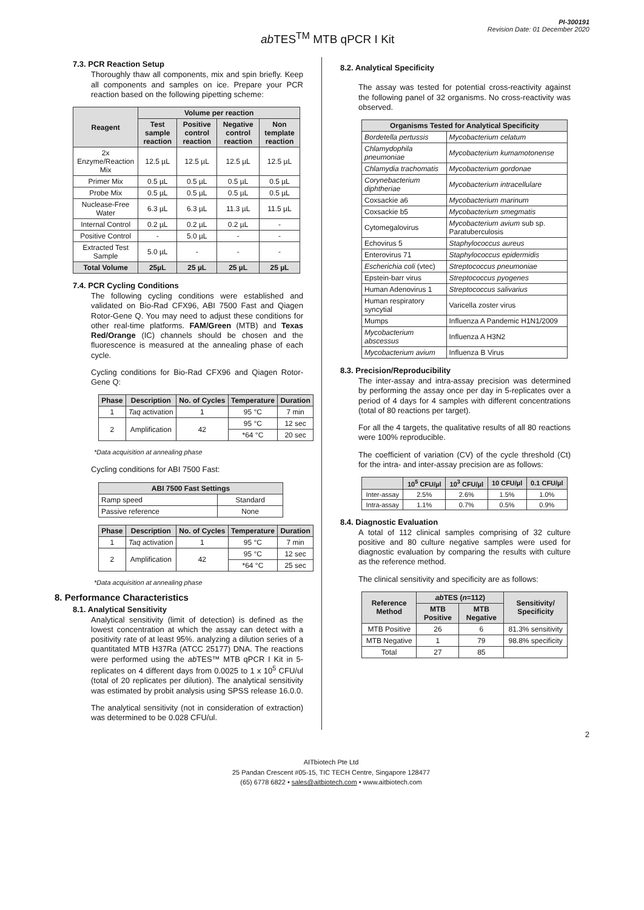ab TES<sup>TM</sup> MTB qPCR I Kit
PI-300191
Revision Date: 01 December 2020
7.3. PCR Reaction Setup
Thoroughly thaw all components, mix and spin briefly. Keep all components and samples on ice. Prepare your PCR reaction based on the following pipetting scheme:
| Reagent | Volume per reaction | | | |
| --- | --- | --- | --- | --- |
| | Test sample reaction | Positive control reaction | Negative control reaction | Non template reaction |
| 2x Enzyme/Reaction Mix | 12.5 µL | 12.5 µL | 12.5 µL | 12.5 µL |
| Primer Mix | 0.5 µL | 0.5 µL | 0.5 µL | 0.5 µL |
| Probe Mix | 0.5 µL | 0.5 µL | 0.5 µL | 0.5 µL |
| Nuclease-Free Water | 6.3 µL | 6.3 µL | 11.3 µL | 11.5 µL |
| Internal Control | 0.2 µL | 0.2 µL | 0.2 µL | - |
| Positive Control | - | 5.0 µL | - | - |
| Extracted Test Sample | 5.0 µL | - | - | - |
| Total Volume | 25µL | 25 µL | 25 µL | 25 µL |
7.4. PCR Cycling Conditions
The following cycling conditions were established and validated on Bio-Rad CFX96, ABI 7500 Fast and Qiagen Rotor-Gene Q. You may need to adjust these conditions for other real-time platforms. FAM/Green (MTB) and Texas Red/Orange (IC) channels should be chosen and the fluorescence is measured at the annealing phase of each cycle.
Cycling conditions for Bio-Rad CFX96 and Qiagen Rotor-Gene Q:
| Phase | Description | No. of Cycles | Temperature | Duration |
| --- | --- | --- | --- | --- |
| 1 | Taq activation | 1 | 95 °C | 7 min |
| 2 | Amplification | 42 | 95 °C | 12 sec |
| | | | *64 °C | 20 sec |
*Data acquisition at annealing phase
Cycling conditions for ABI 7500 Fast:
| ABI 7500 Fast Settings | |
| --- | --- |
| Ramp speed | Standard |
| Passive reference | None |
| Phase | Description | No. of Cycles | Temperature | Duration |
| --- | --- | --- | --- | --- |
| 1 | Taq activation | 1 | 95 °C | 7 min |
| 2 | Amplification | 42 | 95 °C | 12 sec |
| | | | *64 °C | 25 sec |
*Data acquisition at annealing phase
8. Performance Characteristics
8.1. Analytical Sensitivity
Analytical sensitivity (limit of detection) is defined as the lowest concentration at which the assay can detect with a positivity rate of at least 95%. analyzing a dilution series of a quantitated MTB H37Ra (ATCC 25177) DNA. The reactions were performed using the ab TES™ MTB qPCR I Kit in 5-replicates on 4 different days from 0.0025 to 1 x 10<sup>5</sup> CFU/ul (total of 20 replicates per dilution). The analytical sensitivity was estimated by probit analysis using SPSS release 16.0.0.
The analytical sensitivity (not in consideration of extraction) was determined to be 0.028 CFU/ul.
8.2. Analytical Specificity
The assay was tested for potential cross-reactivity against the following panel of 32 organisms. No cross-reactivity was observed.
| Organisms Tested for Analytical Specificity | |
| --- | --- |
| Bordetella pertussis | Mycobacterium celatum |
| Chlamydophila pneumoniae | Mycobacterium kumamotonense |
| Chlamydia trachomatis | Mycobacterium gordonae |
| Corynebacterium diphtheriae | Mycobacterium intracellulare |
| Coxsackie a6 | Mycobacterium marinum |
| Coxsackie b5 | Mycobacterium smegmatis |
| Cytomegalovirus | Mycobacterium avium sub sp. Paratuberculosis |
| Echovirus 5 | Staphylococcus aureus |
| Enterovirus 71 | Staphylococcus epidermidis |
| Escherichia coli (vtec) | Streptococcus pneumoniae |
| Epstein-barr virus | Streptococcus pyogenes |
| Human Adenovirus 1 | Streptococcus salivarius |
| Human respiratory syncytial | Varicella zoster virus |
| Mumps | Influenza A Pandemic H1N1/2009 |
| Mycobacterium abscessus | Influenza A H3N2 |
| Mycobacterium avium | Influenza B Virus |
8.3. Precision/Reproducibility
The inter-assay and intra-assay precision was determined by performing the assay once per day in 5-replicates over a period of 4 days for 4 samples with different concentrations (total of 80 reactions per target).
For all the 4 targets, the qualitative results of all 80 reactions were 100% reproducible.
The coefficient of variation (CV) of the cycle threshold (Ct) for the intra- and inter-assay precision are as follows:
| | 10<sup>5</sup> CFU/µl | 10<sup>3</sup> CFU/µl | 10 CFU/µl | 0.1 CFU/µl |
| --- | --- | --- | --- | --- |
| Inter-assay | 2.5% | 2.6% | 1.5% | 1.0% |
| Intra-assay | 1.1% | 0.7% | 0.5% | 0.9% |
8.4. Diagnostic Evaluation
A total of 112 clinical samples comprising of 32 culture positive and 80 culture negative samples were used for diagnostic evaluation by comparing the results with culture as the reference method.
The clinical sensitivity and specificity are as follows:
| Reference Method | ab TES ( n =112) | | Sensitivity/ Specificity |
| --- | --- | --- | --- |
| | MTB Positive | MTB Negative | |
| MTB Positive | 26 | 6 | 81.3% sensitivity |
| MTB Negative | 1 | 79 | 98.8% specificity |
| Total | 27 | 85 | |
2
AITbiotech Pte Ltd
25 Pandan Crescent #05-15, TIC TECH Centre, Singapore 128477
(65) 6778 6822 • sales@aitbiotech.com • www.aitbiotech.com